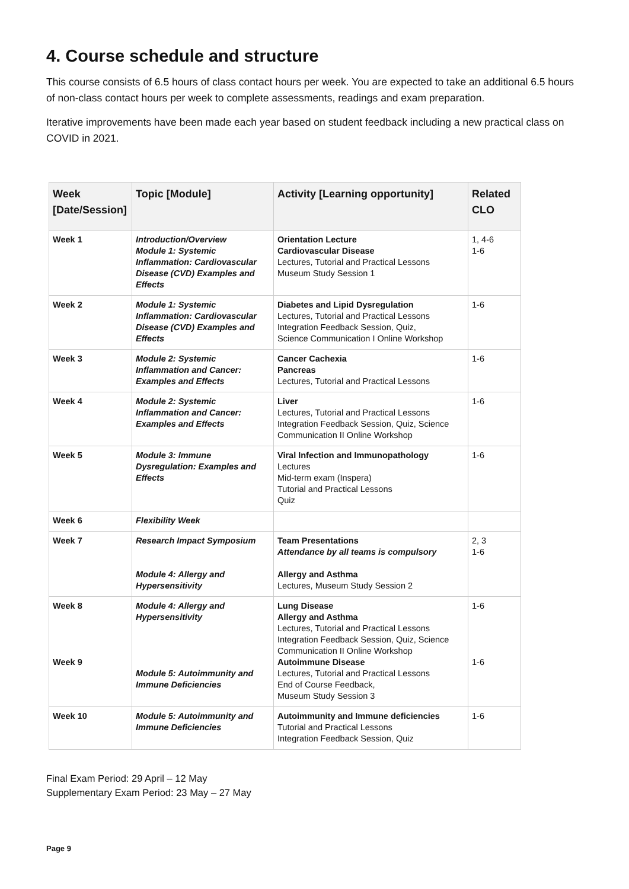4. Course schedule and structure
This course consists of 6.5 hours of class contact hours per week. You are expected to take an additional 6.5 hours of non-class contact hours per week to complete assessments, readings and exam preparation.
Iterative improvements have been made each year based on student feedback including a new practical class on COVID in 2021.
| Week [Date/Session] | Topic [Module] | Activity [Learning opportunity] | Related CLO |
| --- | --- | --- | --- |
| Week 1 | Introduction/Overview Module 1: Systemic Inflammation: Cardiovascular Disease (CVD) Examples and Effects | Orientation Lecture Cardiovascular Disease Lectures, Tutorial and Practical Lessons Museum Study Session 1 | 1, 4-6 1-6 |
| Week 2 | Module 1: Systemic Inflammation: Cardiovascular Disease (CVD) Examples and Effects | Diabetes and Lipid Dysregulation Lectures, Tutorial and Practical Lessons Integration Feedback Session, Quiz, Science Communication I Online Workshop | 1-6 |
| Week 3 | Module 2: Systemic Inflammation and Cancer: Examples and Effects | Cancer Cachexia Pancreas Lectures, Tutorial and Practical Lessons | 1-6 |
| Week 4 | Module 2: Systemic Inflammation and Cancer: Examples and Effects | Liver Lectures, Tutorial and Practical Lessons Integration Feedback Session, Quiz, Science Communication II Online Workshop | 1-6 |
| Week 5 | Module 3: Immune Dysregulation: Examples and Effects | Viral Infection and Immunopathology Lectures Mid-term exam (Inspera) Tutorial and Practical Lessons Quiz | 1-6 |
| Week 6 | Flexibility Week | | |
| Week 7 | Research Impact Symposium Module 4: Allergy and Hypersensitivity | Team Presentations Attendance by all teams is compulsory Allergy and Asthma Lectures, Museum Study Session 2 | 2, 3 1-6 |
| Week 8 Week 9 | Module 4: Allergy and Hypersensitivity Module 5: Autoimmunity and Immune Deficiencies | Lung Disease Allergy and Asthma Lectures, Tutorial and Practical Lessons Integration Feedback Session, Quiz, Science Communication II Online Workshop Autoimmune Disease Lectures, Tutorial and Practical Lessons End of Course Feedback, Museum Study Session 3 | 1-6 1-6 |
| Week 10 | Module 5: Autoimmunity and Immune Deficiencies | Autoimmunity and Immune deficiencies Tutorial and Practical Lessons Integration Feedback Session, Quiz | 1-6 |
Final Exam Period: 29 April – 12 May
Supplementary Exam Period: 23 May – 27 May
Page 9